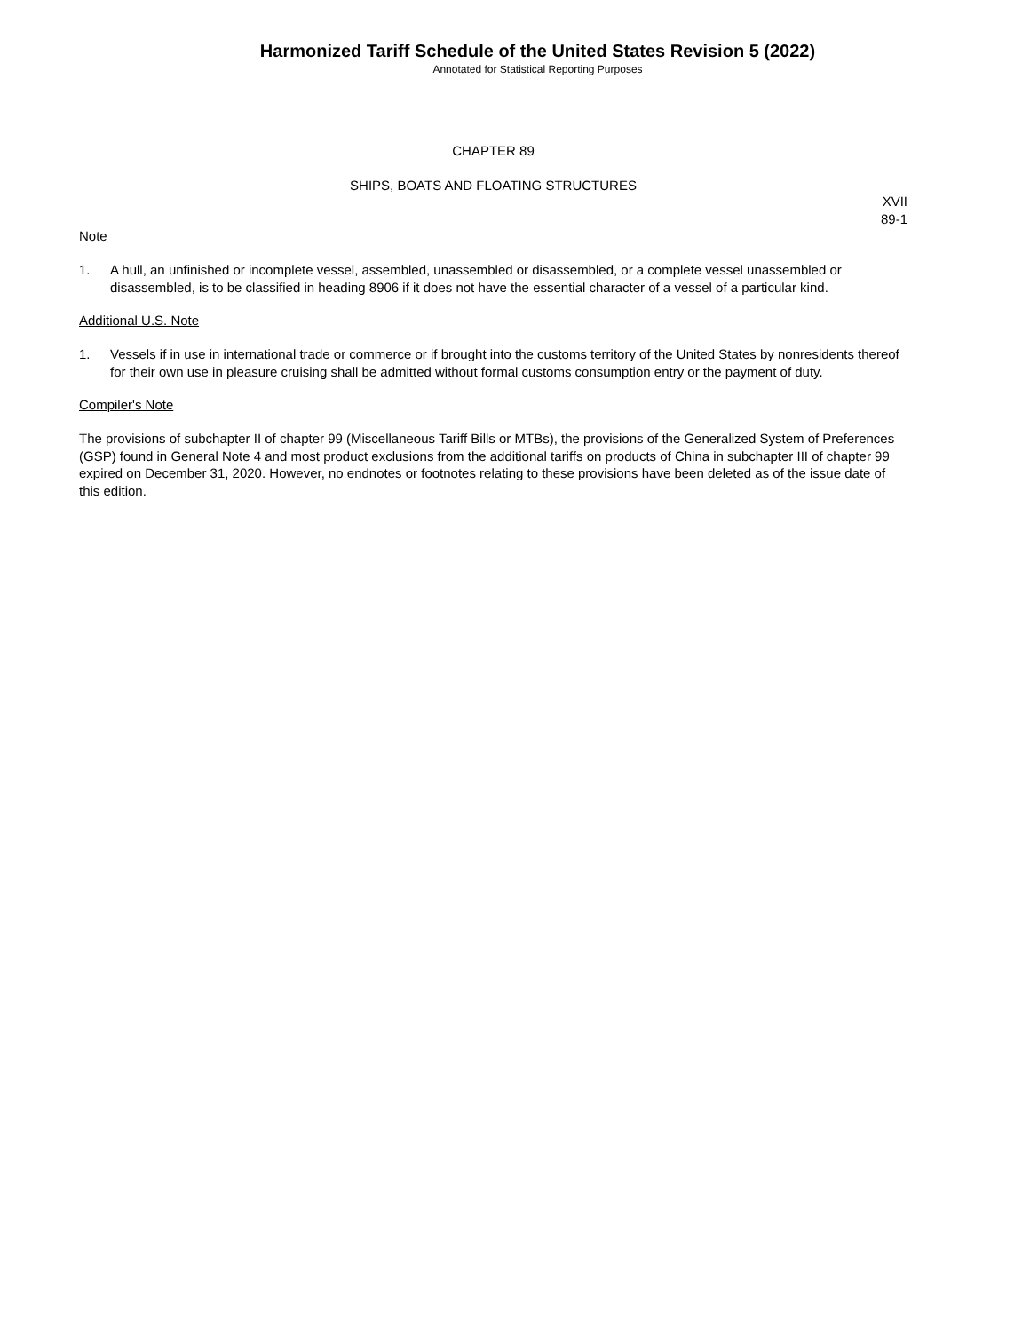Harmonized Tariff Schedule of the United States Revision 5 (2022)
Annotated for Statistical Reporting Purposes
CHAPTER 89
SHIPS, BOATS AND FLOATING STRUCTURES
XVII
89-1
Note
1. A hull, an unfinished or incomplete vessel, assembled, unassembled or disassembled, or a complete vessel unassembled or disassembled, is to be classified in heading 8906 if it does not have the essential character of a vessel of a particular kind.
Additional U.S. Note
1. Vessels if in use in international trade or commerce or if brought into the customs territory of the United States by nonresidents thereof for their own use in pleasure cruising shall be admitted without formal customs consumption entry or the payment of duty.
Compiler's Note
The provisions of subchapter II of chapter 99 (Miscellaneous Tariff Bills or MTBs), the provisions of the Generalized System of Preferences (GSP) found in General Note 4 and most product exclusions from the additional tariffs on products of China in subchapter III of chapter 99 expired on December 31, 2020. However, no endnotes or footnotes relating to these provisions have been deleted as of the issue date of this edition.